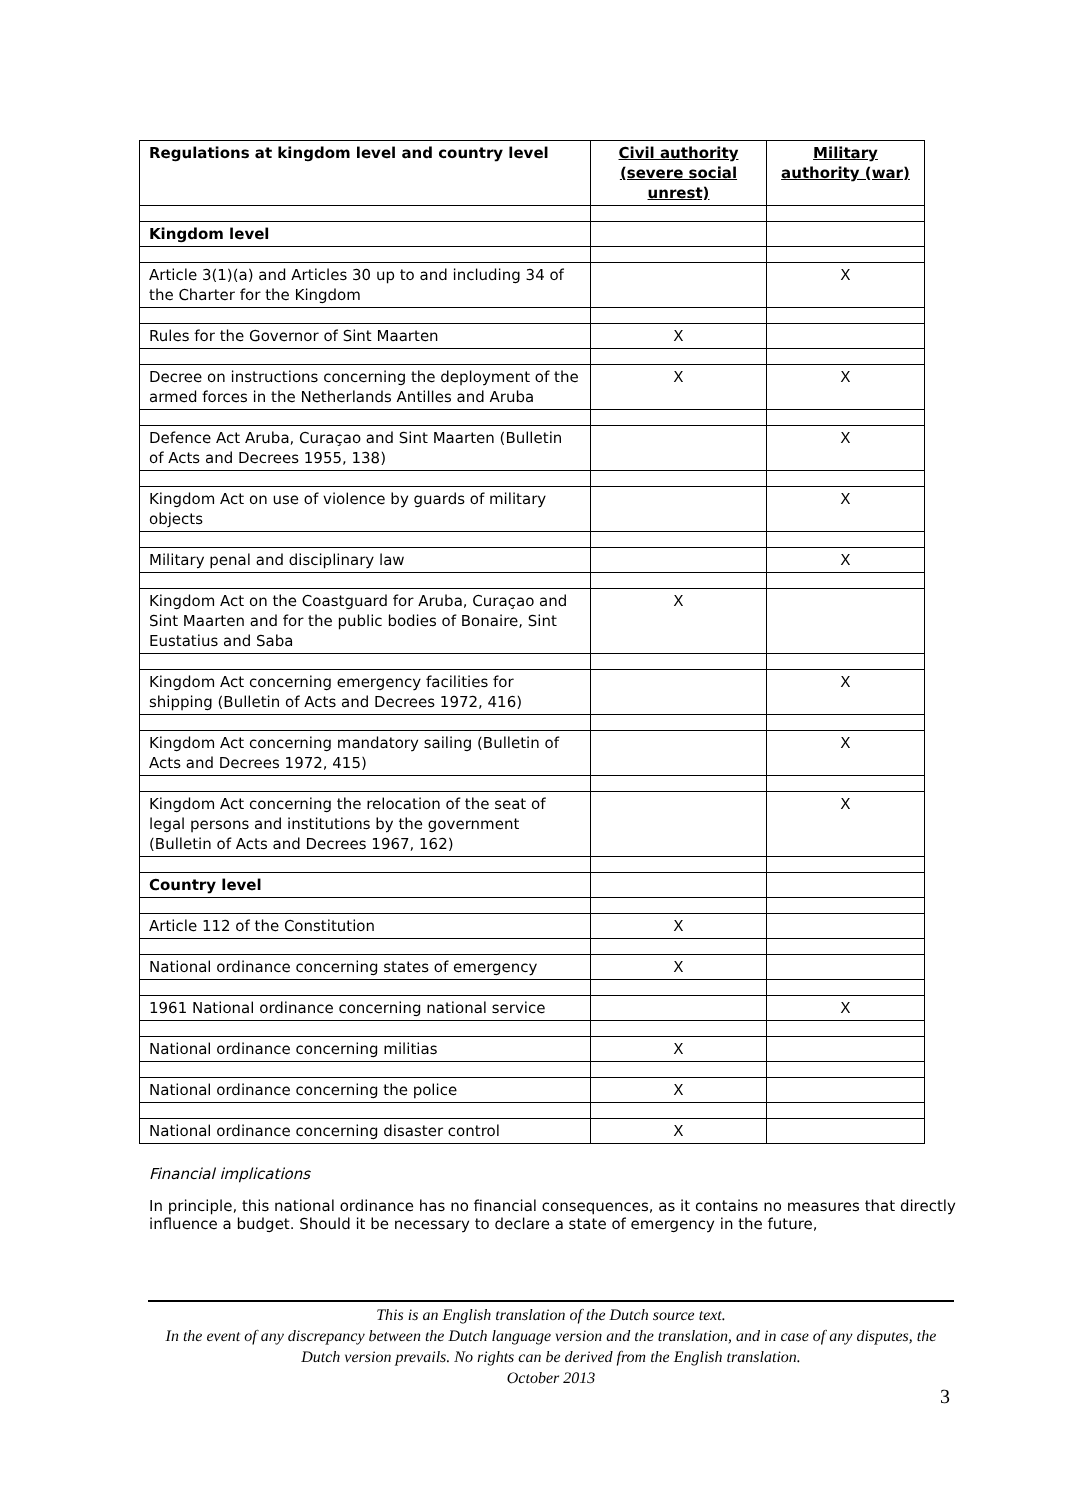| Regulations at kingdom level and country level | Civil authority (severe social unrest) | Military authority (war) |
| --- | --- | --- |
| Kingdom level | | |
| Article 3(1)(a) and Articles 30 up to and including 34 of the Charter for the Kingdom | | X |
| Rules for the Governor of Sint Maarten | X | |
| Decree on instructions concerning the deployment of the armed forces in the Netherlands Antilles and Aruba | X | X |
| Defence Act Aruba, Curaçao and Sint Maarten (Bulletin of Acts and Decrees 1955, 138) | | X |
| Kingdom Act on use of violence by guards of military objects | | X |
| Military penal and disciplinary law | | X |
| Kingdom Act on the Coastguard for Aruba, Curaçao and Sint Maarten and for the public bodies of Bonaire, Sint Eustatius and Saba | X | |
| Kingdom Act concerning emergency facilities for shipping (Bulletin of Acts and Decrees 1972, 416) | | X |
| Kingdom Act concerning mandatory sailing (Bulletin of Acts and Decrees 1972, 415) | | X |
| Kingdom Act concerning the relocation of the seat of legal persons and institutions by the government (Bulletin of Acts and Decrees 1967, 162) | | X |
| Country level | | |
| Article 112 of the Constitution | X | |
| National ordinance concerning states of emergency | X | |
| 1961 National ordinance concerning national service | | X |
| National ordinance concerning militias | X | |
| National ordinance concerning the police | X | |
| National ordinance concerning disaster control | X | |
Financial implications
In principle, this national ordinance has no financial consequences, as it contains no measures that directly influence a budget. Should it be necessary to declare a state of emergency in the future,
This is an English translation of the Dutch source text.
In the event of any discrepancy between the Dutch language version and the translation, and in case of any disputes, the Dutch version prevails. No rights can be derived from the English translation.
October 2013
3